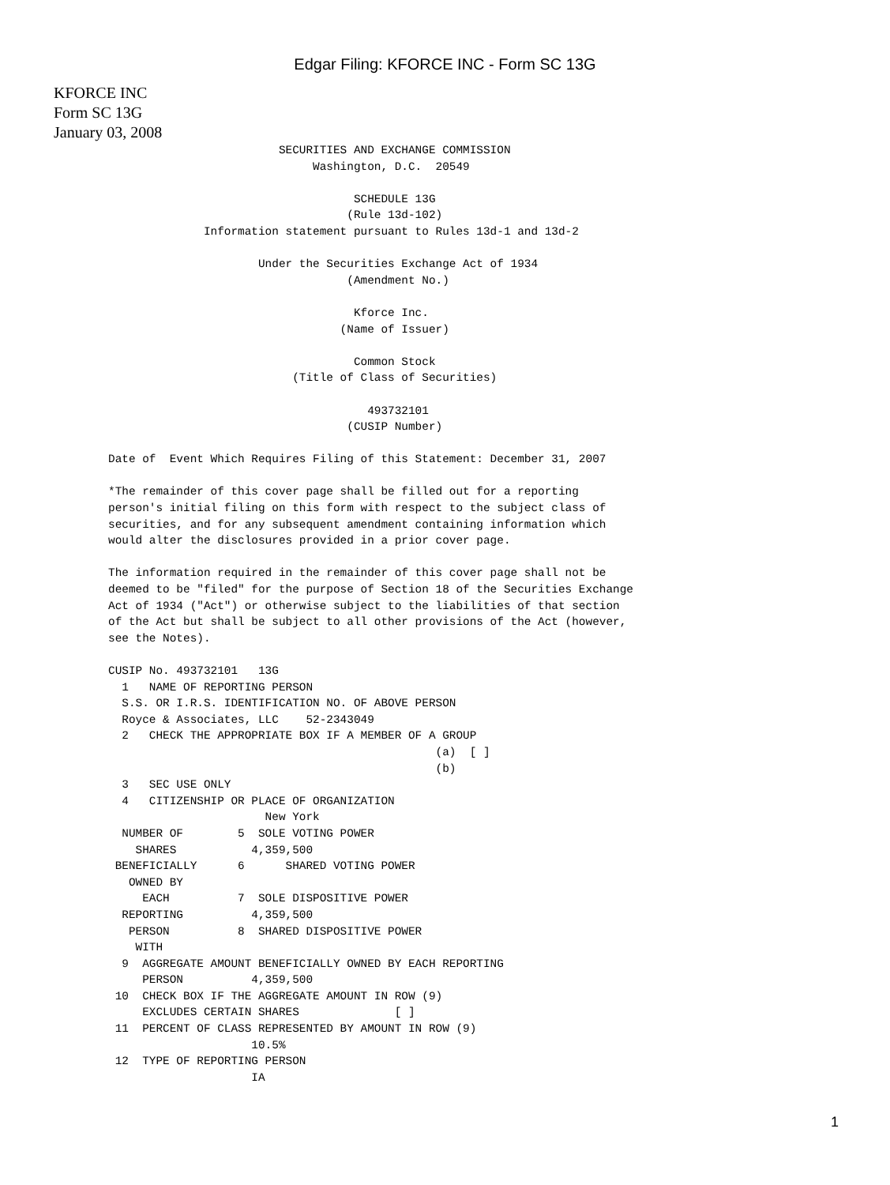Edgar Filing: KFORCE INC - Form SC 13G
KFORCE INC
Form SC 13G
January 03, 2008
                         SECURITIES AND EXCHANGE COMMISSION
                              Washington, D.C.  20549

                                    SCHEDULE 13G
                                   (Rule 13d-102)
              Information statement pursuant to Rules 13d-1 and 13d-2

                      Under the Securities Exchange Act of 1934
                                   (Amendment No.)

                                    Kforce Inc.
                                  (Name of Issuer)

                                    Common Stock
                           (Title of Class of Securities)

                                      493732101
                                   (CUSIP Number)

Date of  Event Which Requires Filing of this Statement: December 31, 2007

*The remainder of this cover page shall be filled out for a reporting
person's initial filing on this form with respect to the subject class of
securities, and for any subsequent amendment containing information which
would alter the disclosures provided in a prior cover page.

The information required in the remainder of this cover page shall not be
deemed to be "filed" for the purpose of Section 18 of the Securities Exchange
Act of 1934 ("Act") or otherwise subject to the liabilities of that section
of the Act but shall be subject to all other provisions of the Act (however,
see the Notes).

CUSIP No. 493732101   13G
  1   NAME OF REPORTING PERSON
  S.S. OR I.R.S. IDENTIFICATION NO. OF ABOVE PERSON
  Royce & Associates, LLC    52-2343049
  2   CHECK THE APPROPRIATE BOX IF A MEMBER OF A GROUP
                                                (a)  [ ]
                                                (b)
  3   SEC USE ONLY
  4   CITIZENSHIP OR PLACE OF ORGANIZATION
                       New York
  NUMBER OF        5  SOLE VOTING POWER
    SHARES           4,359,500
 BENEFICIALLY      6      SHARED VOTING POWER
   OWNED BY
     EACH          7  SOLE DISPOSITIVE POWER
  REPORTING          4,359,500
   PERSON          8  SHARED DISPOSITIVE POWER
    WITH
  9  AGGREGATE AMOUNT BENEFICIALLY OWNED BY EACH REPORTING
     PERSON          4,359,500
 10  CHECK BOX IF THE AGGREGATE AMOUNT IN ROW (9)
     EXCLUDES CERTAIN SHARES              [ ]
 11  PERCENT OF CLASS REPRESENTED BY AMOUNT IN ROW (9)
                     10.5%
 12  TYPE OF REPORTING PERSON
                     IA
1